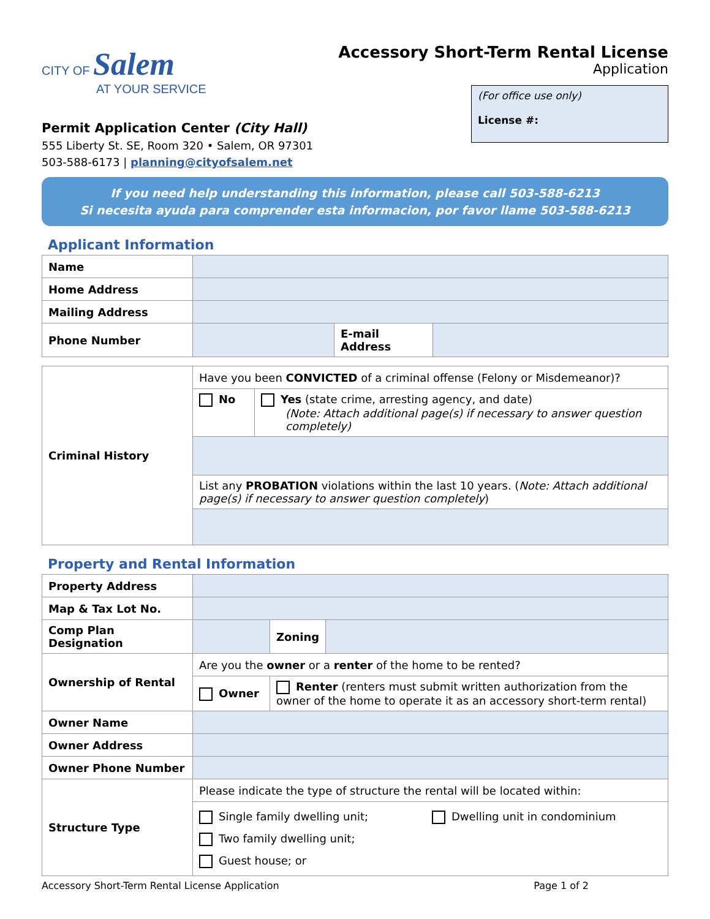CITY OF Salem
AT YOUR SERVICE
Permit Application Center (City Hall)
555 Liberty St. SE, Room 320 • Salem, OR 97301
503-588-6173 | planning@cityofsalem.net
Accessory Short-Term Rental License
Application
(For office use only)
License #:
If you need help understanding this information, please call 503-588-6213
Si necesita ayuda para comprender esta informacion, por favor llame 503-588-6213
Applicant Information
| Name | | | |
| Home Address | | | |
| Mailing Address | | | |
| Phone Number | | E-mail Address | |
| Criminal History | Have you been CONVICTED of a criminal offense (Felony or Misdemeanor)? | |
| | No | Yes (state crime, arresting agency, and date) (Note: Attach additional page(s) if necessary to answer question completely) |
| | List any PROBATION violations within the last 10 years. ( Note: Attach additional page(s) if necessary to answer question completely ) | |
Property and Rental Information
| Property Address | | | | |
| Map & Tax Lot No. | | | | |
| Comp Plan Designation | | | Zoning | |
| Ownership of Rental | Are you the owner or a renter of the home to be rented? | | | |
| | Owner | Renter (renters must submit written authorization from the owner of the home to operate it as an accessory short-term rental) | | |
| Owner Name | | | | |
| Owner Address | | | | |
| Owner Phone Number | | | | |
| Structure Type | Please indicate the type of structure the rental will be located within: | | | |
| | Single family dwelling unit; Two family dwelling unit; Guest house; or Dwelling unit in condominium | | | |
Accessory Short-Term Rental License Application Page 1 of 2